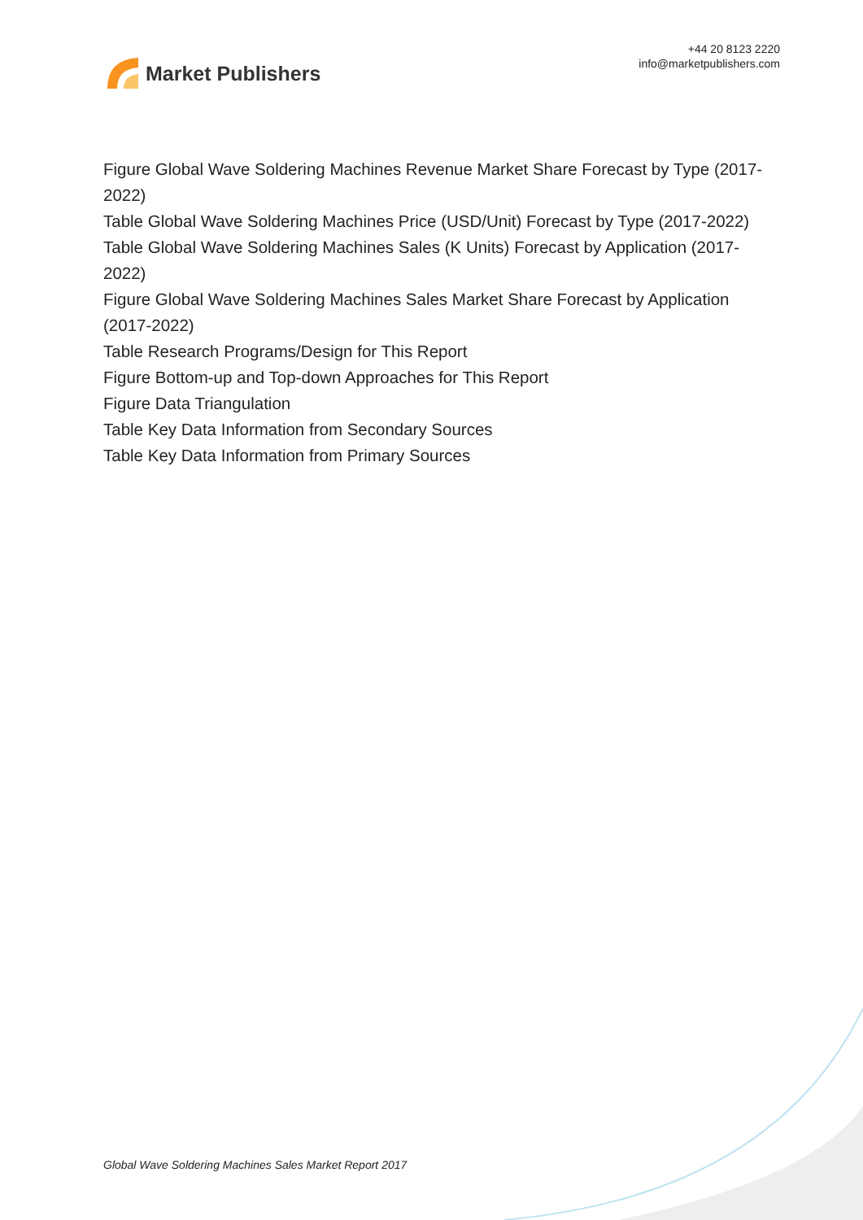Market Publishers
+44 20 8123 2220
info@marketpublishers.com
Figure Global Wave Soldering Machines Revenue Market Share Forecast by Type (2017-2022)
Table Global Wave Soldering Machines Price (USD/Unit) Forecast by Type (2017-2022)
Table Global Wave Soldering Machines Sales (K Units) Forecast by Application (2017-2022)
Figure Global Wave Soldering Machines Sales Market Share Forecast by Application (2017-2022)
Table Research Programs/Design for This Report
Figure Bottom-up and Top-down Approaches for This Report
Figure Data Triangulation
Table Key Data Information from Secondary Sources
Table Key Data Information from Primary Sources
Global Wave Soldering Machines Sales Market Report 2017